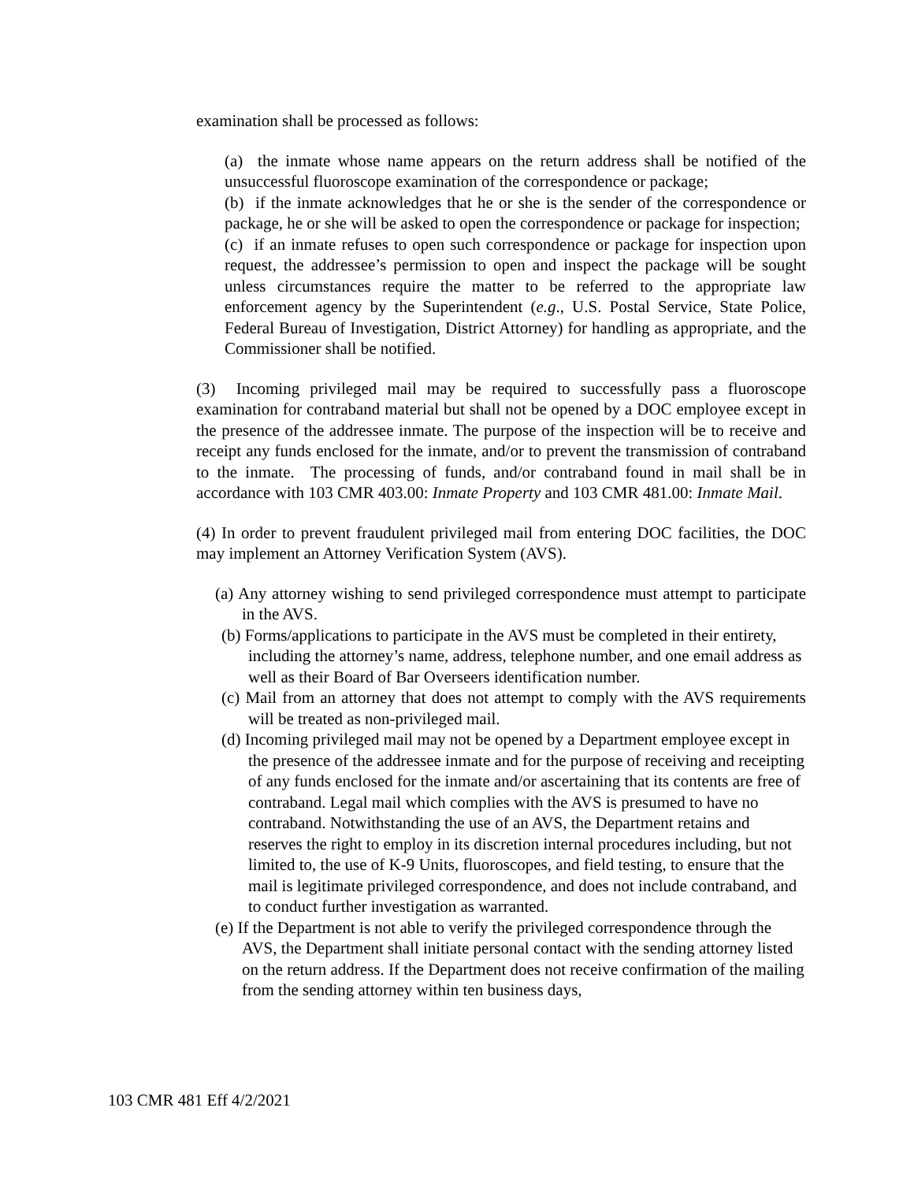examination shall be processed as follows:
(a) the inmate whose name appears on the return address shall be notified of the unsuccessful fluoroscope examination of the correspondence or package;
(b) if the inmate acknowledges that he or she is the sender of the correspondence or package, he or she will be asked to open the correspondence or package for inspection;
(c) if an inmate refuses to open such correspondence or package for inspection upon request, the addressee’s permission to open and inspect the package will be sought unless circumstances require the matter to be referred to the appropriate law enforcement agency by the Superintendent (e.g., U.S. Postal Service, State Police, Federal Bureau of Investigation, District Attorney) for handling as appropriate, and the Commissioner shall be notified.
(3) Incoming privileged mail may be required to successfully pass a fluoroscope examination for contraband material but shall not be opened by a DOC employee except in the presence of the addressee inmate. The purpose of the inspection will be to receive and receipt any funds enclosed for the inmate, and/or to prevent the transmission of contraband to the inmate. The processing of funds, and/or contraband found in mail shall be in accordance with 103 CMR 403.00: Inmate Property and 103 CMR 481.00: Inmate Mail.
(4) In order to prevent fraudulent privileged mail from entering DOC facilities, the DOC may implement an Attorney Verification System (AVS).
(a) Any attorney wishing to send privileged correspondence must attempt to participate in the AVS.
(b) Forms/applications to participate in the AVS must be completed in their entirety, including the attorney’s name, address, telephone number, and one email address as well as their Board of Bar Overseers identification number.
(c) Mail from an attorney that does not attempt to comply with the AVS requirements will be treated as non-privileged mail.
(d) Incoming privileged mail may not be opened by a Department employee except in the presence of the addressee inmate and for the purpose of receiving and receipting of any funds enclosed for the inmate and/or ascertaining that its contents are free of contraband. Legal mail which complies with the AVS is presumed to have no contraband. Notwithstanding the use of an AVS, the Department retains and reserves the right to employ in its discretion internal procedures including, but not limited to, the use of K-9 Units, fluoroscopes, and field testing, to ensure that the mail is legitimate privileged correspondence, and does not include contraband, and to conduct further investigation as warranted.
(e) If the Department is not able to verify the privileged correspondence through the AVS, the Department shall initiate personal contact with the sending attorney listed on the return address. If the Department does not receive confirmation of the mailing from the sending attorney within ten business days,
103 CMR 481 Eff 4/2/2021